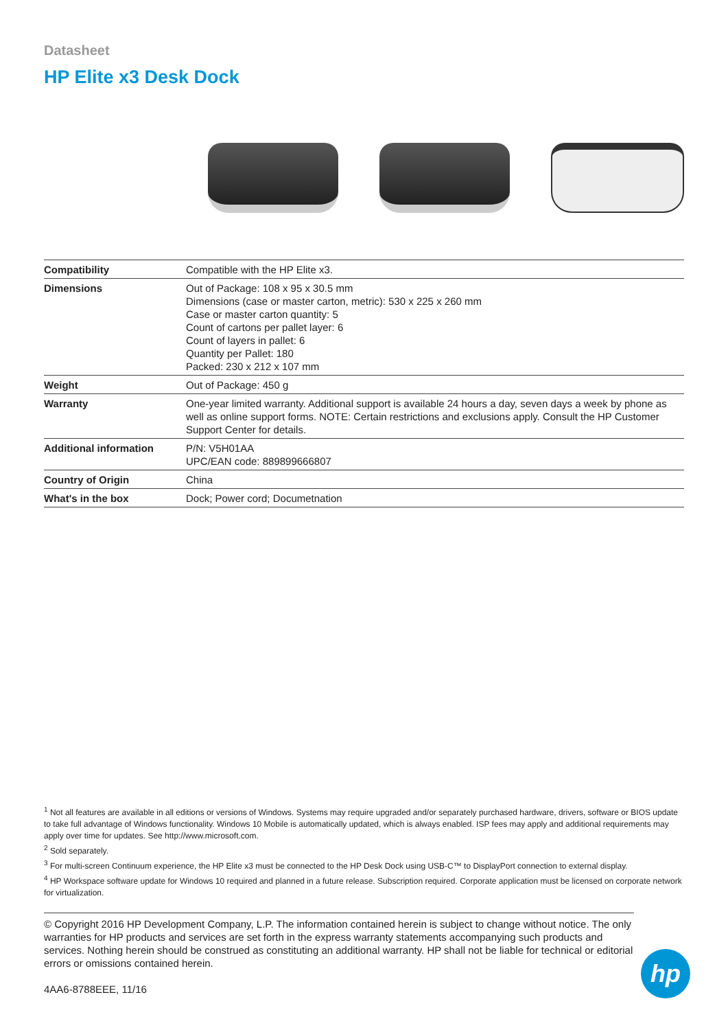Datasheet
HP Elite x3 Desk Dock
| Compatibility | Compatible with the HP Elite x3. |
| Dimensions | Out of Package: 108 x 95 x 30.5 mm Dimensions (case or master carton, metric): 530 x 225 x 260 mm Case or master carton quantity: 5 Count of cartons per pallet layer: 6 Count of layers in pallet: 6 Quantity per Pallet: 180 Packed: 230 x 212 x 107 mm |
| Weight | Out of Package: 450 g |
| Warranty | One-year limited warranty. Additional support is available 24 hours a day, seven days a week by phone as well as online support forms. NOTE: Certain restrictions and exclusions apply. Consult the HP Customer Support Center for details. |
| Additional information | P/N: V5H01AA UPC/EAN code: 889899666807 |
| Country of Origin | China |
| What's in the box | Dock; Power cord; Documetnation |
<sup>1</sup> Not all features are available in all editions or versions of Windows. Systems may require upgraded and/or separately purchased hardware, drivers, software or BIOS update to take full advantage of Windows functionality. Windows 10 Mobile is automatically updated, which is always enabled. ISP fees may apply and additional requirements may apply over time for updates. See http://www.microsoft.com.
<sup>2</sup> Sold separately.
<sup>3</sup> For multi-screen Continuum experience, the HP Elite x3 must be connected to the HP Desk Dock using USB-C™ to DisplayPort connection to external display.
<sup>4</sup> HP Workspace software update for Windows 10 required and planned in a future release. Subscription required. Corporate application must be licensed on corporate network for virtualization.
© Copyright 2016 HP Development Company, L.P. The information contained herein is subject to change without notice. The only warranties for HP products and services are set forth in the express warranty statements accompanying such products and services. Nothing herein should be construed as constituting an additional warranty. HP shall not be liable for technical or editorial errors or omissions contained herein.
4AA6-8788EEE, 11/16
hp